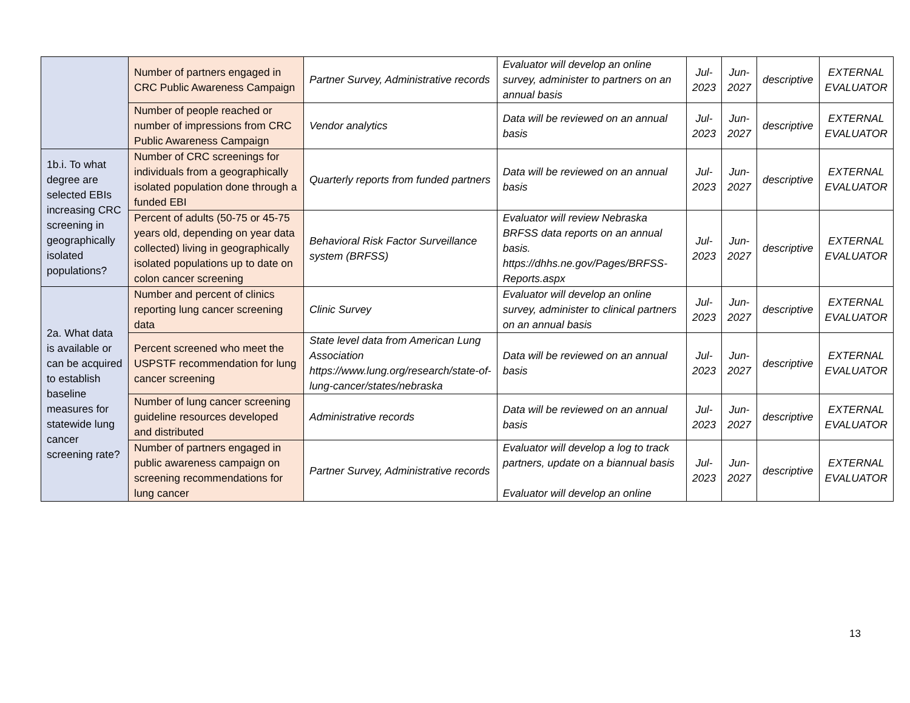| | Number of partners engaged in CRC Public Awareness Campaign | Partner Survey, Administrative records | Evaluator will develop an online survey, administer to partners on an annual basis | Jul- 2023 | Jun- 2027 | descriptive | EXTERNAL EVALUATOR |
| | Number of people reached or number of impressions from CRC Public Awareness Campaign | Vendor analytics | Data will be reviewed on an annual basis | Jul- 2023 | Jun- 2027 | descriptive | EXTERNAL EVALUATOR |
| 1b.i. To what degree are selected EBIs increasing CRC screening in geographically isolated populations? | Number of CRC screenings for individuals from a geographically isolated population done through a funded EBI | Quarterly reports from funded partners | Data will be reviewed on an annual basis | Jul- 2023 | Jun- 2027 | descriptive | EXTERNAL EVALUATOR |
| | Percent of adults (50-75 or 45-75 years old, depending on year data collected) living in geographically isolated populations up to date on colon cancer screening | Behavioral Risk Factor Surveillance system (BRFSS) | Evaluator will review Nebraska BRFSS data reports on an annual basis. https://dhhs.ne.gov/Pages/BRFSS-Reports.aspx | Jul- 2023 | Jun- 2027 | descriptive | EXTERNAL EVALUATOR |
| 2a. What data is available or can be acquired to establish baseline measures for statewide lung cancer screening rate? | Number and percent of clinics reporting lung cancer screening data | Clinic Survey | Evaluator will develop an online survey, administer to clinical partners on an annual basis | Jul- 2023 | Jun- 2027 | descriptive | EXTERNAL EVALUATOR |
| | Percent screened who meet the USPSTF recommendation for lung cancer screening | State level data from American Lung Association https://www.lung.org/research/state-of-lung-cancer/states/nebraska | Data will be reviewed on an annual basis | Jul- 2023 | Jun- 2027 | descriptive | EXTERNAL EVALUATOR |
| | Number of lung cancer screening guideline resources developed and distributed | Administrative records | Data will be reviewed on an annual basis | Jul- 2023 | Jun- 2027 | descriptive | EXTERNAL EVALUATOR |
| | Number of partners engaged in public awareness campaign on screening recommendations for lung cancer | Partner Survey, Administrative records | Evaluator will develop a log to track partners, update on a biannual basis Evaluator will develop an online | Jul- 2023 | Jun- 2027 | descriptive | EXTERNAL EVALUATOR |
13